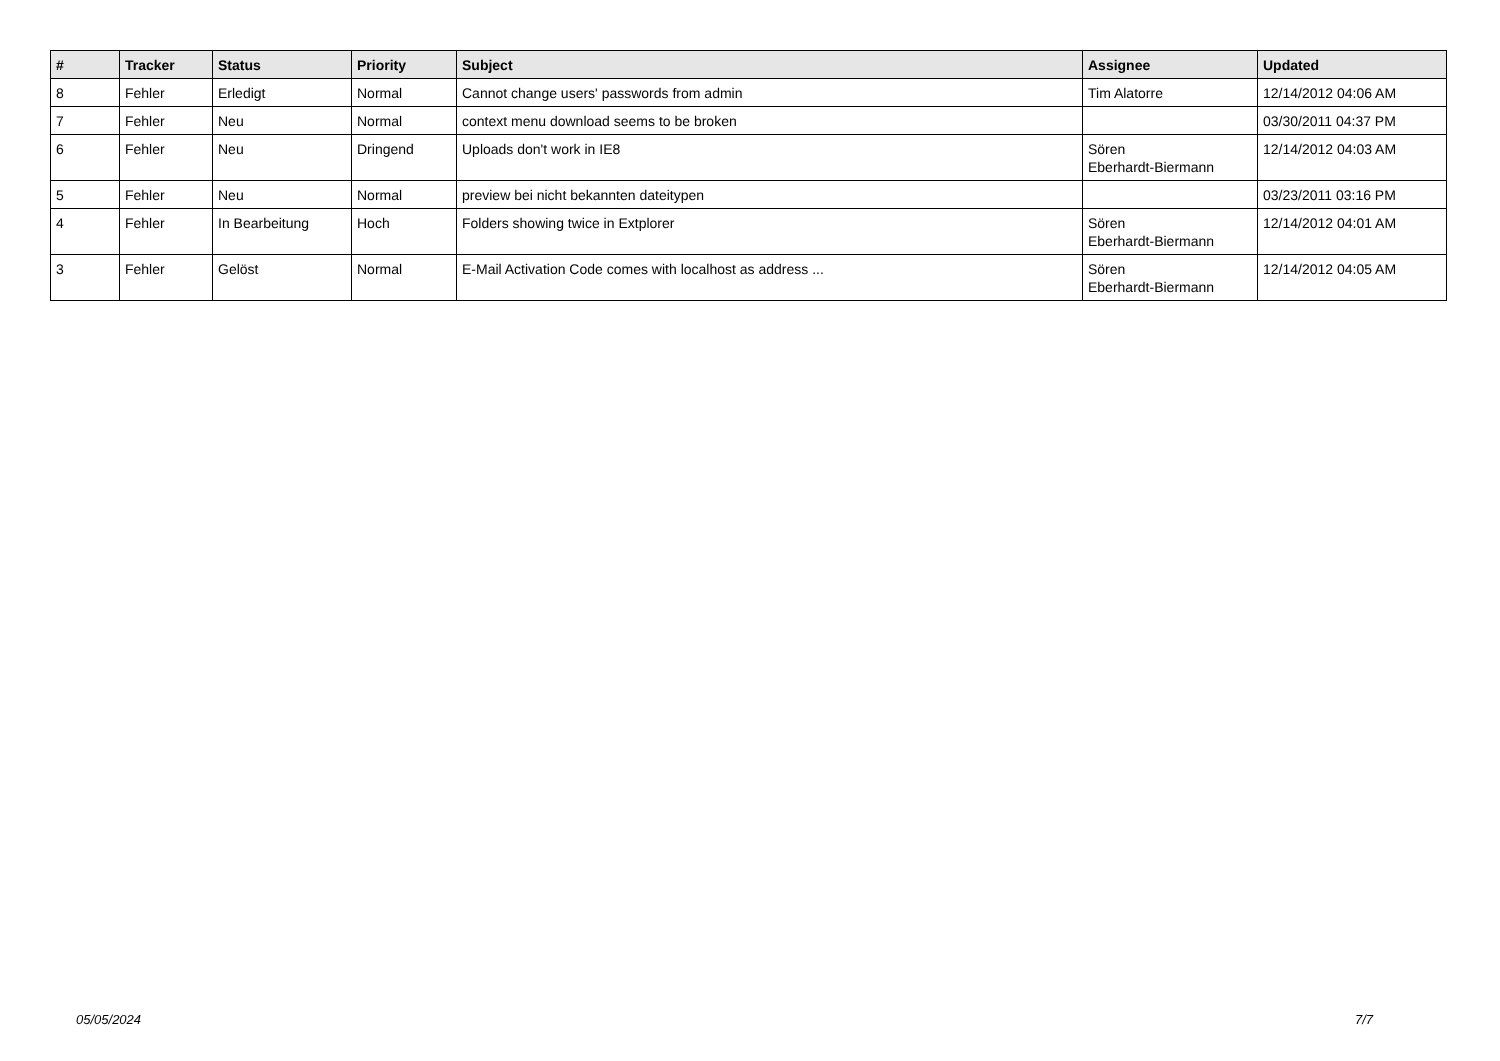| # | Tracker | Status | Priority | Subject | Assignee | Updated |
| --- | --- | --- | --- | --- | --- | --- |
| 8 | Fehler | Erledigt | Normal | Cannot change users' passwords from admin | Tim Alatorre | 12/14/2012 04:06 AM |
| 7 | Fehler | Neu | Normal | context menu download seems to be broken | | 03/30/2011 04:37 PM |
| 6 | Fehler | Neu | Dringend | Uploads don't work in IE8 | Sören Eberhardt-Biermann | 12/14/2012 04:03 AM |
| 5 | Fehler | Neu | Normal | preview bei nicht bekannten dateitypen | | 03/23/2011 03:16 PM |
| 4 | Fehler | In Bearbeitung | Hoch | Folders showing twice in Extplorer | Sören Eberhardt-Biermann | 12/14/2012 04:01 AM |
| 3 | Fehler | Gelöst | Normal | E-Mail Activation Code comes with localhost as address ... | Sören Eberhardt-Biermann | 12/14/2012 04:05 AM |
05/05/2024 7/7